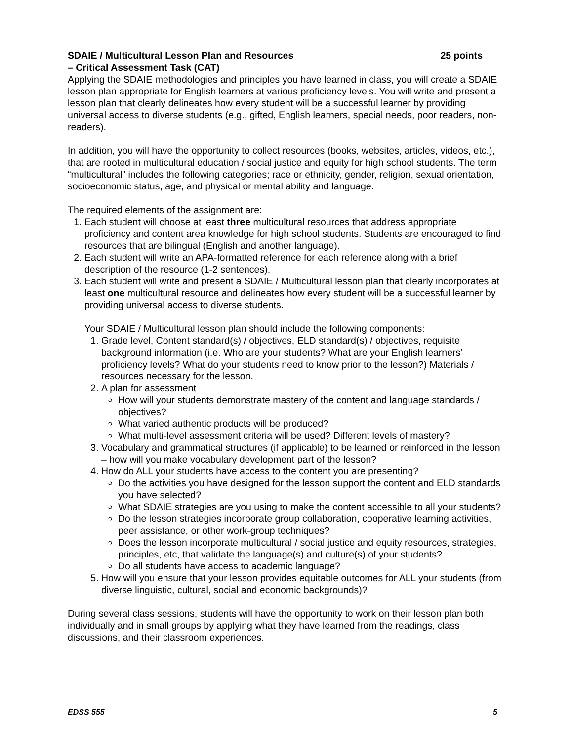SDAIE / Multicultural Lesson Plan and Resources 25 points
– Critical Assessment Task (CAT)
Applying the SDAIE methodologies and principles you have learned in class, you will create a SDAIE lesson plan appropriate for English learners at various proficiency levels. You will write and present a lesson plan that clearly delineates how every student will be a successful learner by providing universal access to diverse students (e.g., gifted, English learners, special needs, poor readers, non-readers).
In addition, you will have the opportunity to collect resources (books, websites, articles, videos, etc.), that are rooted in multicultural education / social justice and equity for high school students. The term “multicultural” includes the following categories; race or ethnicity, gender, religion, sexual orientation, socioeconomic status, age, and physical or mental ability and language.
The required elements of the assignment are:
1. Each student will choose at least three multicultural resources that address appropriate proficiency and content area knowledge for high school students. Students are encouraged to find resources that are bilingual (English and another language).
2. Each student will write an APA-formatted reference for each reference along with a brief description of the resource (1-2 sentences).
3. Each student will write and present a SDAIE / Multicultural lesson plan that clearly incorporates at least one multicultural resource and delineates how every student will be a successful learner by providing universal access to diverse students.
Your SDAIE / Multicultural lesson plan should include the following components:
1. Grade level, Content standard(s) / objectives, ELD standard(s) / objectives, requisite background information (i.e. Who are your students? What are your English learners’ proficiency levels? What do your students need to know prior to the lesson?) Materials / resources necessary for the lesson.
2. A plan for assessment
How will your students demonstrate mastery of the content and language standards / objectives?
What varied authentic products will be produced?
What multi-level assessment criteria will be used? Different levels of mastery?
3. Vocabulary and grammatical structures (if applicable) to be learned or reinforced in the lesson – how will you make vocabulary development part of the lesson?
4. How do ALL your students have access to the content you are presenting?
Do the activities you have designed for the lesson support the content and ELD standards you have selected?
What SDAIE strategies are you using to make the content accessible to all your students?
Do the lesson strategies incorporate group collaboration, cooperative learning activities, peer assistance, or other work-group techniques?
Does the lesson incorporate multicultural / social justice and equity resources, strategies, principles, etc, that validate the language(s) and culture(s) of your students?
Do all students have access to academic language?
5. How will you ensure that your lesson provides equitable outcomes for ALL your students (from diverse linguistic, cultural, social and economic backgrounds)?
During several class sessions, students will have the opportunity to work on their lesson plan both individually and in small groups by applying what they have learned from the readings, class discussions, and their classroom experiences.
EDSS 555 5